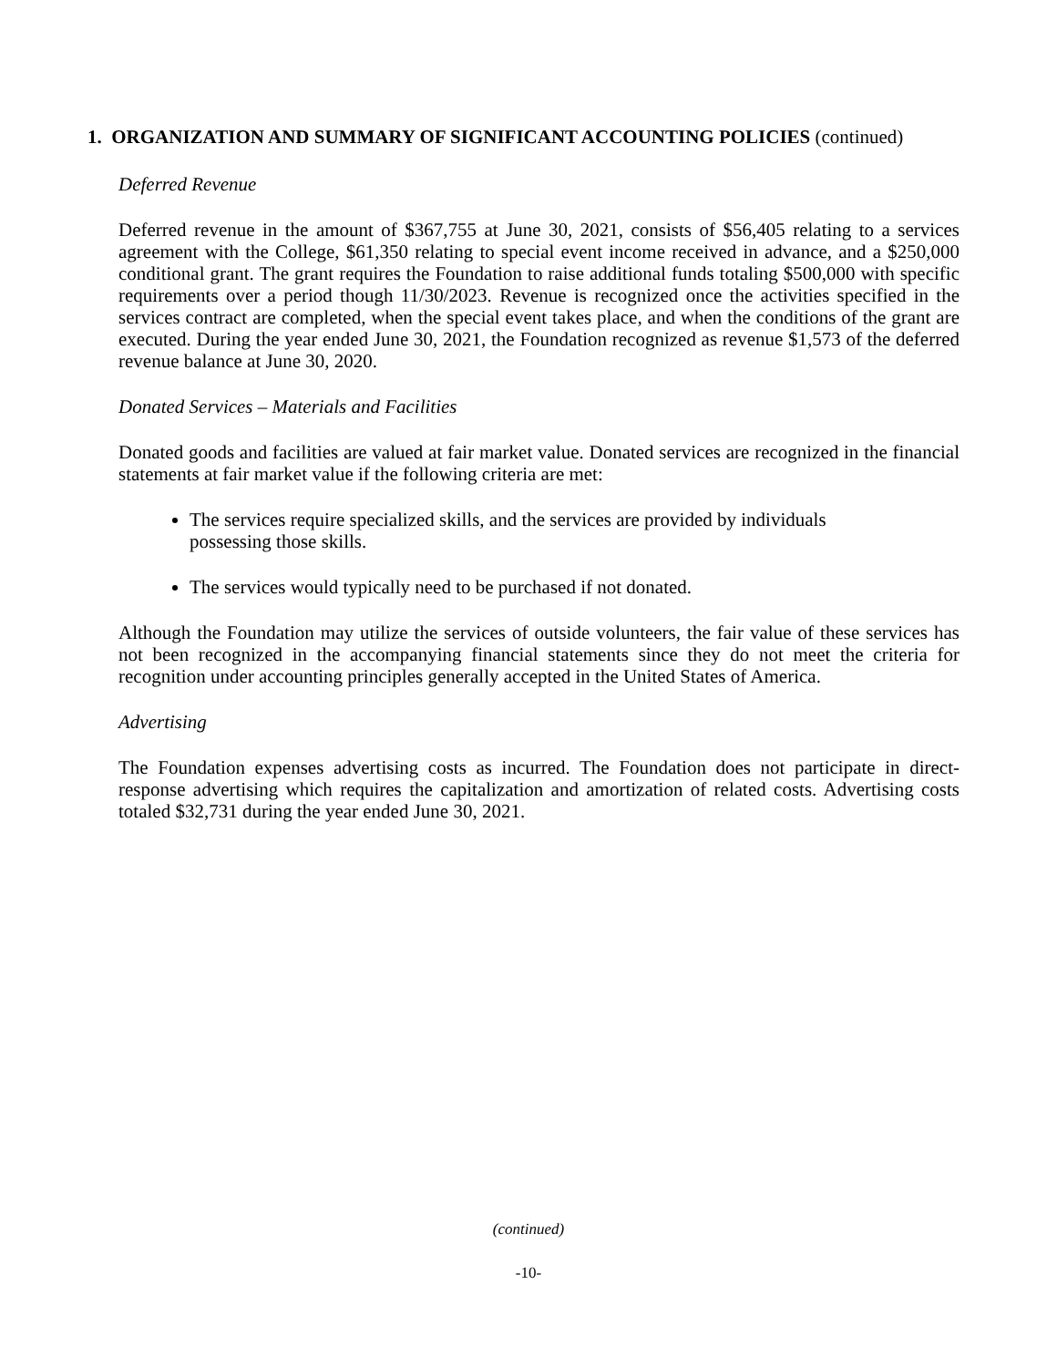1. ORGANIZATION AND SUMMARY OF SIGNIFICANT ACCOUNTING POLICIES (continued)
Deferred Revenue
Deferred revenue in the amount of $367,755 at June 30, 2021, consists of $56,405 relating to a services agreement with the College, $61,350 relating to special event income received in advance, and a $250,000 conditional grant. The grant requires the Foundation to raise additional funds totaling $500,000 with specific requirements over a period though 11/30/2023. Revenue is recognized once the activities specified in the services contract are completed, when the special event takes place, and when the conditions of the grant are executed. During the year ended June 30, 2021, the Foundation recognized as revenue $1,573 of the deferred revenue balance at June 30, 2020.
Donated Services – Materials and Facilities
Donated goods and facilities are valued at fair market value. Donated services are recognized in the financial statements at fair market value if the following criteria are met:
The services require specialized skills, and the services are provided by individuals possessing those skills.
The services would typically need to be purchased if not donated.
Although the Foundation may utilize the services of outside volunteers, the fair value of these services has not been recognized in the accompanying financial statements since they do not meet the criteria for recognition under accounting principles generally accepted in the United States of America.
Advertising
The Foundation expenses advertising costs as incurred. The Foundation does not participate in direct-response advertising which requires the capitalization and amortization of related costs. Advertising costs totaled $32,731 during the year ended June 30, 2021.
(continued)
-10-